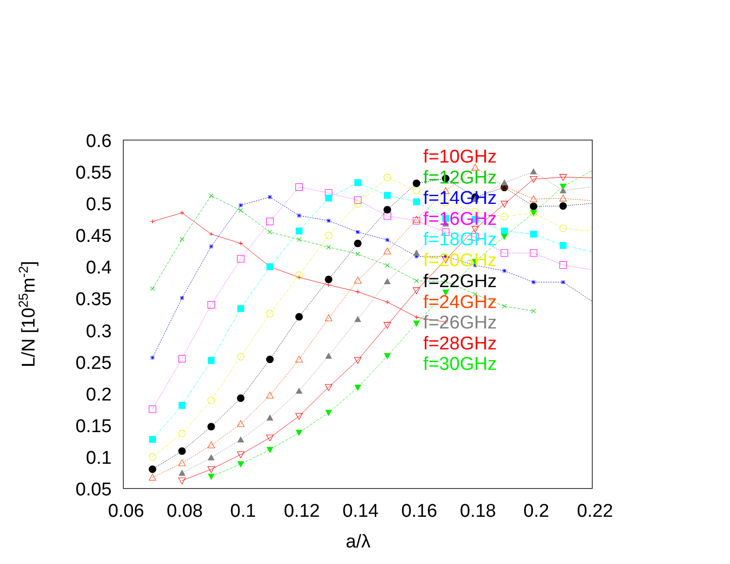0.6
0.55
0.5
0.45
0.4
0.35
0.3
0.25
0.2
0.15
0.1
0.05
0.06
0.08
0.1
0.12
0.14
0.16
0.18
0.2
0.22
a/λ
L/N [1025m-2]
f=10GHz
f=12GHz
f=14GHz
f=16GHz
f=18GHz
f=20GHz
f=22GHz
f=24GHz
f=26GHz
f=28GHz
f=30GHz